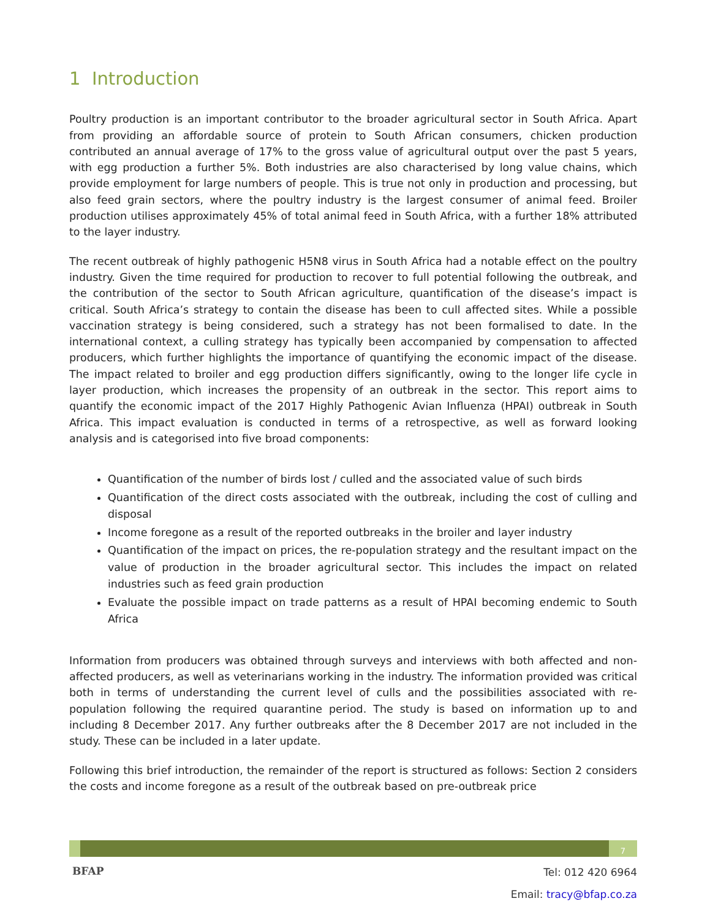1 Introduction
Poultry production is an important contributor to the broader agricultural sector in South Africa. Apart from providing an affordable source of protein to South African consumers, chicken production contributed an annual average of 17% to the gross value of agricultural output over the past 5 years, with egg production a further 5%. Both industries are also characterised by long value chains, which provide employment for large numbers of people. This is true not only in production and processing, but also feed grain sectors, where the poultry industry is the largest consumer of animal feed. Broiler production utilises approximately 45% of total animal feed in South Africa, with a further 18% attributed to the layer industry.
The recent outbreak of highly pathogenic H5N8 virus in South Africa had a notable effect on the poultry industry. Given the time required for production to recover to full potential following the outbreak, and the contribution of the sector to South African agriculture, quantification of the disease’s impact is critical. South Africa’s strategy to contain the disease has been to cull affected sites. While a possible vaccination strategy is being considered, such a strategy has not been formalised to date. In the international context, a culling strategy has typically been accompanied by compensation to affected producers, which further highlights the importance of quantifying the economic impact of the disease. The impact related to broiler and egg production differs significantly, owing to the longer life cycle in layer production, which increases the propensity of an outbreak in the sector. This report aims to quantify the economic impact of the 2017 Highly Pathogenic Avian Influenza (HPAI) outbreak in South Africa. This impact evaluation is conducted in terms of a retrospective, as well as forward looking analysis and is categorised into five broad components:
Quantification of the number of birds lost / culled and the associated value of such birds
Quantification of the direct costs associated with the outbreak, including the cost of culling and disposal
Income foregone as a result of the reported outbreaks in the broiler and layer industry
Quantification of the impact on prices, the re-population strategy and the resultant impact on the value of production in the broader agricultural sector. This includes the impact on related industries such as feed grain production
Evaluate the possible impact on trade patterns as a result of HPAI becoming endemic to South Africa
Information from producers was obtained through surveys and interviews with both affected and non-affected producers, as well as veterinarians working in the industry. The information provided was critical both in terms of understanding the current level of culls and the possibilities associated with re-population following the required quarantine period. The study is based on information up to and including 8 December 2017. Any further outbreaks after the 8 December 2017 are not included in the study. These can be included in a later update.
Following this brief introduction, the remainder of the report is structured as follows: Section 2 considers the costs and income foregone as a result of the outbreak based on pre-outbreak price
7
BFAP
Tel: 012 420 6964
Email: tracy@bfap.co.za